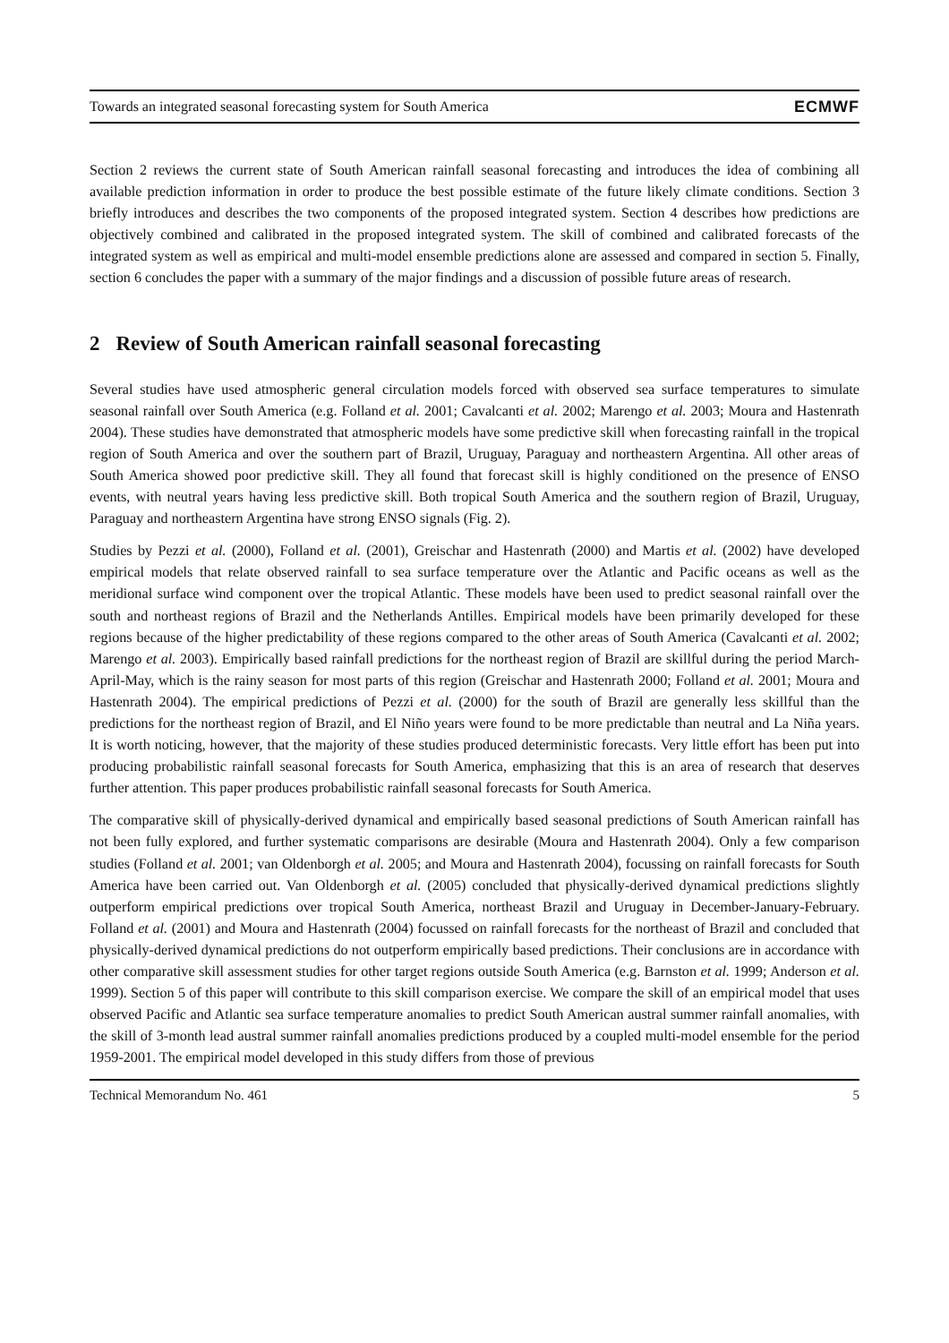Towards an integrated seasonal forecasting system for South America ECMWF
Section 2 reviews the current state of South American rainfall seasonal forecasting and introduces the idea of combining all available prediction information in order to produce the best possible estimate of the future likely climate conditions. Section 3 briefly introduces and describes the two components of the proposed integrated system. Section 4 describes how predictions are objectively combined and calibrated in the proposed integrated system. The skill of combined and calibrated forecasts of the integrated system as well as empirical and multi-model ensemble predictions alone are assessed and compared in section 5. Finally, section 6 concludes the paper with a summary of the major findings and a discussion of possible future areas of research.
2 Review of South American rainfall seasonal forecasting
Several studies have used atmospheric general circulation models forced with observed sea surface temperatures to simulate seasonal rainfall over South America (e.g. Folland et al. 2001; Cavalcanti et al. 2002; Marengo et al. 2003; Moura and Hastenrath 2004). These studies have demonstrated that atmospheric models have some predictive skill when forecasting rainfall in the tropical region of South America and over the southern part of Brazil, Uruguay, Paraguay and northeastern Argentina. All other areas of South America showed poor predictive skill. They all found that forecast skill is highly conditioned on the presence of ENSO events, with neutral years having less predictive skill. Both tropical South America and the southern region of Brazil, Uruguay, Paraguay and northeastern Argentina have strong ENSO signals (Fig. 2).
Studies by Pezzi et al. (2000), Folland et al. (2001), Greischar and Hastenrath (2000) and Martis et al. (2002) have developed empirical models that relate observed rainfall to sea surface temperature over the Atlantic and Pacific oceans as well as the meridional surface wind component over the tropical Atlantic. These models have been used to predict seasonal rainfall over the south and northeast regions of Brazil and the Netherlands Antilles. Empirical models have been primarily developed for these regions because of the higher predictability of these regions compared to the other areas of South America (Cavalcanti et al. 2002; Marengo et al. 2003). Empirically based rainfall predictions for the northeast region of Brazil are skillful during the period March-April-May, which is the rainy season for most parts of this region (Greischar and Hastenrath 2000; Folland et al. 2001; Moura and Hastenrath 2004). The empirical predictions of Pezzi et al. (2000) for the south of Brazil are generally less skillful than the predictions for the northeast region of Brazil, and El Niño years were found to be more predictable than neutral and La Niña years. It is worth noticing, however, that the majority of these studies produced deterministic forecasts. Very little effort has been put into producing probabilistic rainfall seasonal forecasts for South America, emphasizing that this is an area of research that deserves further attention. This paper produces probabilistic rainfall seasonal forecasts for South America.
The comparative skill of physically-derived dynamical and empirically based seasonal predictions of South American rainfall has not been fully explored, and further systematic comparisons are desirable (Moura and Hastenrath 2004). Only a few comparison studies (Folland et al. 2001; van Oldenborgh et al. 2005; and Moura and Hastenrath 2004), focussing on rainfall forecasts for South America have been carried out. Van Oldenborgh et al. (2005) concluded that physically-derived dynamical predictions slightly outperform empirical predictions over tropical South America, northeast Brazil and Uruguay in December-January-February. Folland et al. (2001) and Moura and Hastenrath (2004) focussed on rainfall forecasts for the northeast of Brazil and concluded that physically-derived dynamical predictions do not outperform empirically based predictions. Their conclusions are in accordance with other comparative skill assessment studies for other target regions outside South America (e.g. Barnston et al. 1999; Anderson et al. 1999). Section 5 of this paper will contribute to this skill comparison exercise. We compare the skill of an empirical model that uses observed Pacific and Atlantic sea surface temperature anomalies to predict South American austral summer rainfall anomalies, with the skill of 3-month lead austral summer rainfall anomalies predictions produced by a coupled multi-model ensemble for the period 1959-2001. The empirical model developed in this study differs from those of previous
Technical Memorandum No. 461 5